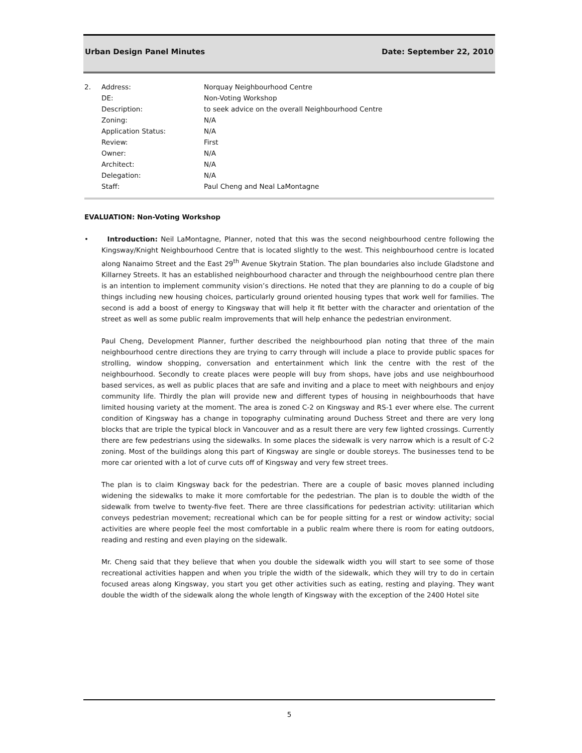Urban Design Panel Minutes Date: September 22, 2010
| 2. | Address: | Norquay Neighbourhood Centre |
| | DE: | Non-Voting Workshop |
| | Description: | to seek advice on the overall Neighbourhood Centre |
| | Zoning: | N/A |
| | Application Status: | N/A |
| | Review: | First |
| | Owner: | N/A |
| | Architect: | N/A |
| | Delegation: | N/A |
| | Staff: | Paul Cheng and Neal LaMontagne |
EVALUATION: Non-Voting Workshop
• Introduction: Neil LaMontagne, Planner, noted that this was the second neighbourhood centre following the Kingsway/Knight Neighbourhood Centre that is located slightly to the west. This neighbourhood centre is located along Nanaimo Street and the East 29<sup>th</sup> Avenue Skytrain Station. The plan boundaries also include Gladstone and Killarney Streets. It has an established neighbourhood character and through the neighbourhood centre plan there is an intention to implement community vision’s directions. He noted that they are planning to do a couple of big things including new housing choices, particularly ground oriented housing types that work well for families. The second is add a boost of energy to Kingsway that will help it fit better with the character and orientation of the street as well as some public realm improvements that will help enhance the pedestrian environment.
Paul Cheng, Development Planner, further described the neighbourhood plan noting that three of the main neighbourhood centre directions they are trying to carry through will include a place to provide public spaces for strolling, window shopping, conversation and entertainment which link the centre with the rest of the neighbourhood. Secondly to create places were people will buy from shops, have jobs and use neighbourhood based services, as well as public places that are safe and inviting and a place to meet with neighbours and enjoy community life. Thirdly the plan will provide new and different types of housing in neighbourhoods that have limited housing variety at the moment. The area is zoned C-2 on Kingsway and RS-1 ever where else. The current condition of Kingsway has a change in topography culminating around Duchess Street and there are very long blocks that are triple the typical block in Vancouver and as a result there are very few lighted crossings. Currently there are few pedestrians using the sidewalks. In some places the sidewalk is very narrow which is a result of C-2 zoning. Most of the buildings along this part of Kingsway are single or double storeys. The businesses tend to be more car oriented with a lot of curve cuts off of Kingsway and very few street trees.
The plan is to claim Kingsway back for the pedestrian. There are a couple of basic moves planned including widening the sidewalks to make it more comfortable for the pedestrian. The plan is to double the width of the sidewalk from twelve to twenty-five feet. There are three classifications for pedestrian activity: utilitarian which conveys pedestrian movement; recreational which can be for people sitting for a rest or window activity; social activities are where people feel the most comfortable in a public realm where there is room for eating outdoors, reading and resting and even playing on the sidewalk.
Mr. Cheng said that they believe that when you double the sidewalk width you will start to see some of those recreational activities happen and when you triple the width of the sidewalk, which they will try to do in certain focused areas along Kingsway, you start you get other activities such as eating, resting and playing. They want double the width of the sidewalk along the whole length of Kingsway with the exception of the 2400 Hotel site
5